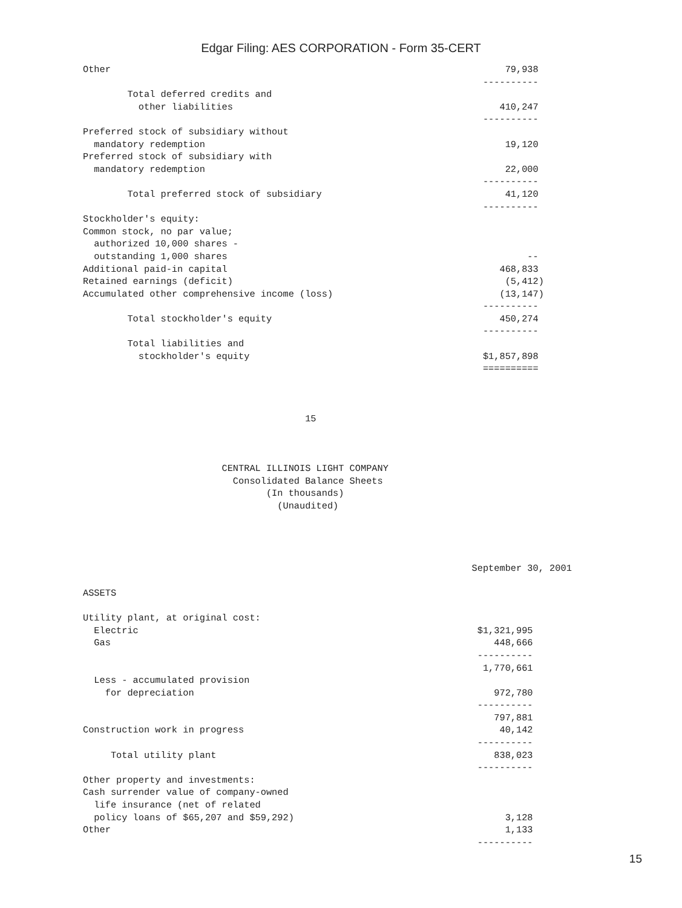Edgar Filing: AES CORPORATION - Form 35-CERT
Other                                                                       79,938
                                                                        ----------
        Total deferred credits and
          other liabilities                                                410,247
                                                                        ----------
Preferred stock of subsidiary without
  mandatory redemption                                                      19,120
Preferred stock of subsidiary with
  mandatory redemption                                                      22,000
                                                                        ----------
        Total preferred stock of subsidiary                                 41,120
                                                                        ----------
Stockholder's equity:
Common stock, no par value;
  authorized 10,000 shares -
  outstanding 1,000 shares                                                      --
Additional paid-in capital                                                 468,833
Retained earnings (deficit)                                                 (5,412)
Accumulated other comprehensive income (loss)                              (13,147)
                                                                        ----------
        Total stockholder's equity                                         450,274
                                                                        ----------
        Total liabilities and
          stockholder's equity                                          $1,857,898
                                                                        ==========



                                        15



                         CENTRAL ILLINOIS LIGHT COMPANY
                           Consolidated Balance Sheets
                                 (In thousands)
                                   (Unaudited)




                                                                      September 30, 2001

ASSETS

Utility plant, at original cost:
  Electric                                                             $1,321,995
  Gas                                                                     448,666
                                                                       ----------
                                                                        1,770,661
  Less - accumulated provision
    for depreciation                                                      972,780
                                                                       ----------
                                                                          797,881
Construction work in progress                                              40,142
                                                                       ----------
     Total utility plant                                                  838,023
                                                                       ----------
Other property and investments:
Cash surrender value of company-owned
  life insurance (net of related
  policy loans of $65,207 and $59,292)                                      3,128
Other                                                                       1,133
                                                                       ----------
15